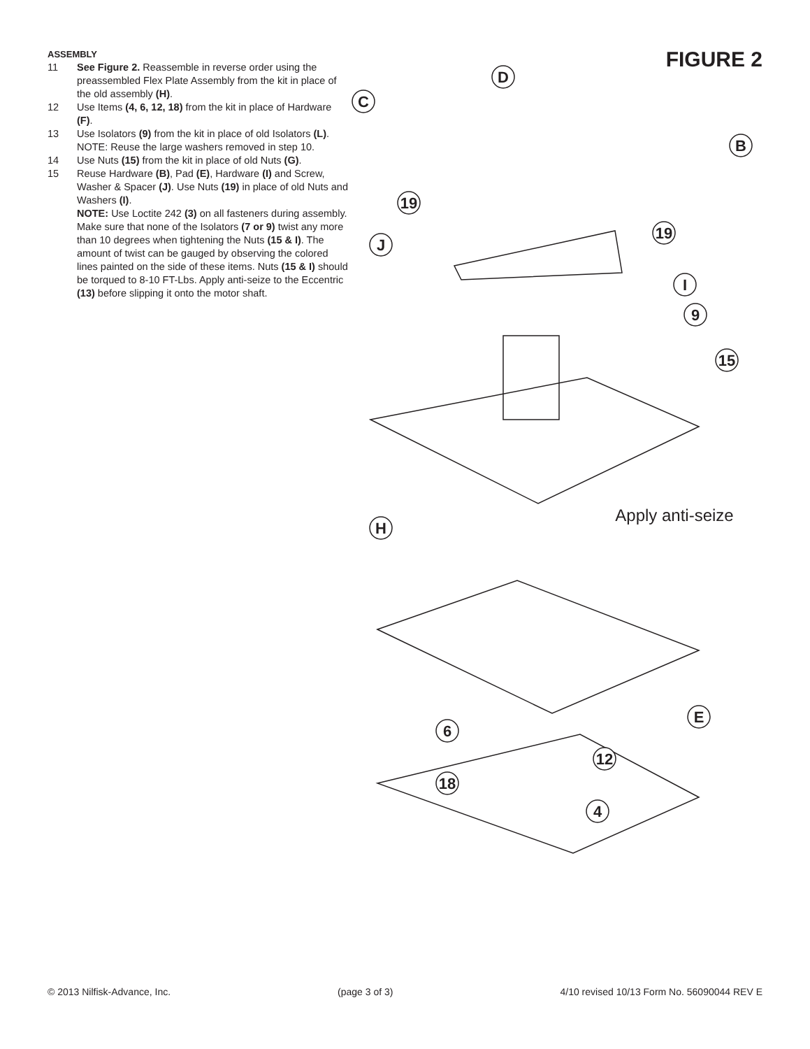ASSEMBLY
11 See Figure 2. Reassemble in reverse order using the preassembled Flex Plate Assembly from the kit in place of the old assembly (H).
12 Use Items (4, 6, 12, 18) from the kit in place of Hardware (F).
13 Use Isolators (9) from the kit in place of old Isolators (L). NOTE: Reuse the large washers removed in step 10.
14 Use Nuts (15) from the kit in place of old Nuts (G).
15 Reuse Hardware (B), Pad (E), Hardware (I) and Screw, Washer & Spacer (J). Use Nuts (19) in place of old Nuts and Washers (I).
NOTE: Use Loctite 242 (3) on all fasteners during assembly. Make sure that none of the Isolators (7 or 9) twist any more than 10 degrees when tightening the Nuts (15 & I). The amount of twist can be gauged by observing the colored lines painted on the side of these items. Nuts (15 & I) should be torqued to 8-10 FT-Lbs. Apply anti-seize to the Eccentric (13) before slipping it onto the motor shaft.
FIGURE 2
D
C
B
19
19
J
I
9
15
H
E
6
12
18
4
Apply anti-seize
© 2013 Nilfisk-Advance, Inc. (page 3 of 3) 4/10 revised 10/13 Form No. 56090044 REV E